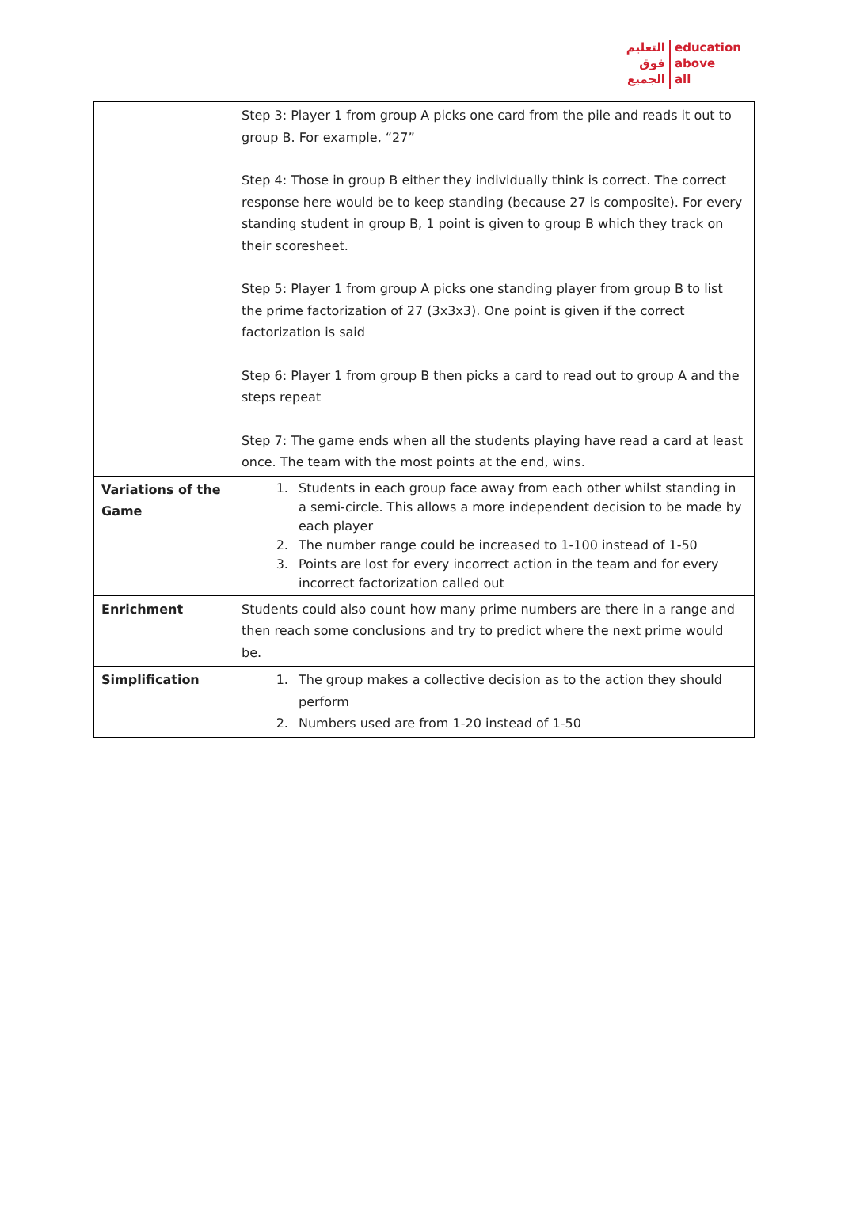التعليم
فوق
الجميع
education
above
all
| | Step 3: Player 1 from group A picks one card from the pile and reads it out to group B. For example, “27” Step 4: Those in group B either they individually think is correct. The correct response here would be to keep standing (because 27 is composite). For every standing student in group B, 1 point is given to group B which they track on their scoresheet. Step 5: Player 1 from group A picks one standing player from group B to list the prime factorization of 27 (3x3x3). One point is given if the correct factorization is said Step 6: Player 1 from group B then picks a card to read out to group A and the steps repeat Step 7: The game ends when all the students playing have read a card at least once. The team with the most points at the end, wins. |
| Variations of the Game | 1. Students in each group face away from each other whilst standing in a semi-circle. This allows a more independent decision to be made by each player 2. The number range could be increased to 1-100 instead of 1-50 3. Points are lost for every incorrect action in the team and for every incorrect factorization called out |
| Enrichment | Students could also count how many prime numbers are there in a range and then reach some conclusions and try to predict where the next prime would be. |
| Simplification | 1. The group makes a collective decision as to the action they should perform 2. Numbers used are from 1-20 instead of 1-50 |